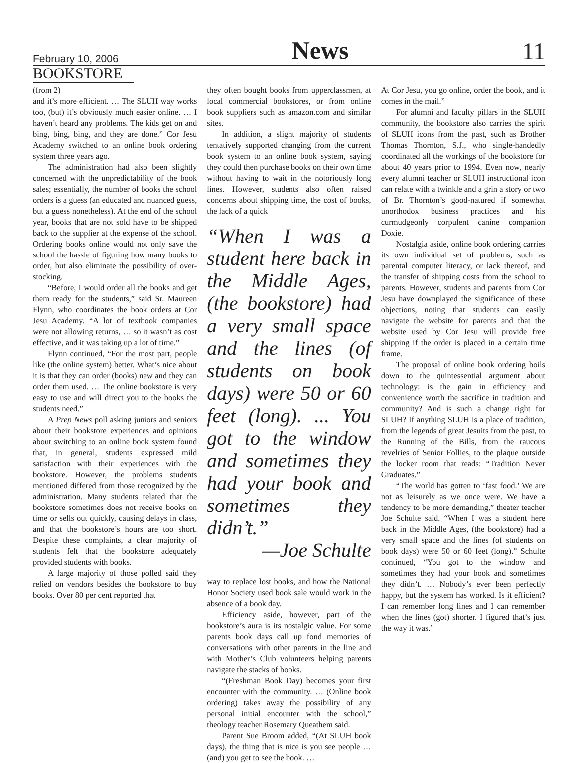February 10, 2006 News 11
BOOKSTORE
(from 2)
and it’s more efficient. … The SLUH way works too, (but) it’s obviously much easier online. … I haven’t heard any problems. The kids get on and bing, bing, bing, and they are done.” Cor Jesu Academy switched to an online book ordering system three years ago.
The administration had also been slightly concerned with the unpredictability of the book sales; essentially, the number of books the school orders is a guess (an educated and nuanced guess, but a guess nonetheless). At the end of the school year, books that are not sold have to be shipped back to the supplier at the expense of the school. Ordering books online would not only save the school the hassle of figuring how many books to order, but also eliminate the possibility of over-stocking.
“Before, I would order all the books and get them ready for the students,” said Sr. Maureen Flynn, who coordinates the book orders at Cor Jesu Academy. “A lot of textbook companies were not allowing returns, … so it wasn’t as cost effective, and it was taking up a lot of time.”
Flynn continued, “For the most part, people like (the online system) better. What’s nice about it is that they can order (books) new and they can order them used. … The online bookstore is very easy to use and will direct you to the books the students need.”
A Prep News poll asking juniors and seniors about their bookstore experiences and opinions about switching to an online book system found that, in general, students expressed mild satisfaction with their experiences with the bookstore. However, the problems students mentioned differed from those recognized by the administration. Many students related that the bookstore sometimes does not receive books on time or sells out quickly, causing delays in class, and that the bookstore’s hours are too short. Despite these complaints, a clear majority of students felt that the bookstore adequately provided students with books.
A large majority of those polled said they relied on vendors besides the bookstore to buy books. Over 80 per cent reported that
they often bought books from upperclassmen, at local commercial bookstores, or from online book suppliers such as amazon.com and similar sites.
In addition, a slight majority of students tentatively supported changing from the current book system to an online book system, saying they could then purchase books on their own time without having to wait in the notoriously long lines. However, students also often raised concerns about shipping time, the cost of books, the lack of a quick
“When I was a student here back in the Middle Ages, (the bookstore) had a very small space and the lines (of students on book days) were 50 or 60 feet (long). ... You got to the window and sometimes they had your book and sometimes they didn’t.”
—Joe Schulte
way to replace lost books, and how the National Honor Society used book sale would work in the absence of a book day.
Efficiency aside, however, part of the bookstore’s aura is its nostalgic value. For some parents book days call up fond memories of conversations with other parents in the line and with Mother’s Club volunteers helping parents navigate the stacks of books.
“(Freshman Book Day) becomes your first encounter with the community. … (Online book ordering) takes away the possibility of any personal initial encounter with the school,” theology teacher Rosemary Queathem said.
Parent Sue Broom added, “(At SLUH book days), the thing that is nice is you see people … (and) you get to see the book. …
At Cor Jesu, you go online, order the book, and it comes in the mail.”
For alumni and faculty pillars in the SLUH community, the bookstore also carries the spirit of SLUH icons from the past, such as Brother Thomas Thornton, S.J., who single-handedly coordinated all the workings of the bookstore for about 40 years prior to 1994. Even now, nearly every alumni teacher or SLUH instructional icon can relate with a twinkle and a grin a story or two of Br. Thornton’s good-natured if somewhat unorthodox business practices and his curmudgeonly corpulent canine companion Doxie.
Nostalgia aside, online book ordering carries its own individual set of problems, such as parental computer literacy, or lack thereof, and the transfer of shipping costs from the school to parents. However, students and parents from Cor Jesu have downplayed the significance of these objections, noting that students can easily navigate the website for parents and that the website used by Cor Jesu will provide free shipping if the order is placed in a certain time frame.
The proposal of online book ordering boils down to the quintessential argument about technology: is the gain in efficiency and convenience worth the sacrifice in tradition and community? And is such a change right for SLUH? If anything SLUH is a place of tradition, from the legends of great Jesuits from the past, to the Running of the Bills, from the raucous revelries of Senior Follies, to the plaque outside the locker room that reads: “Tradition Never Graduates.”
“The world has gotten to ‘fast food.’ We are not as leisurely as we once were. We have a tendency to be more demanding,” theater teacher Joe Schulte said. “When I was a student here back in the Middle Ages, (the bookstore) had a very small space and the lines (of students on book days) were 50 or 60 feet (long).” Schulte continued, “You got to the window and sometimes they had your book and sometimes they didn’t. … Nobody’s ever been perfectly happy, but the system has worked. Is it efficient? I can remember long lines and I can remember when the lines (got) shorter. I figured that’s just the way it was.”